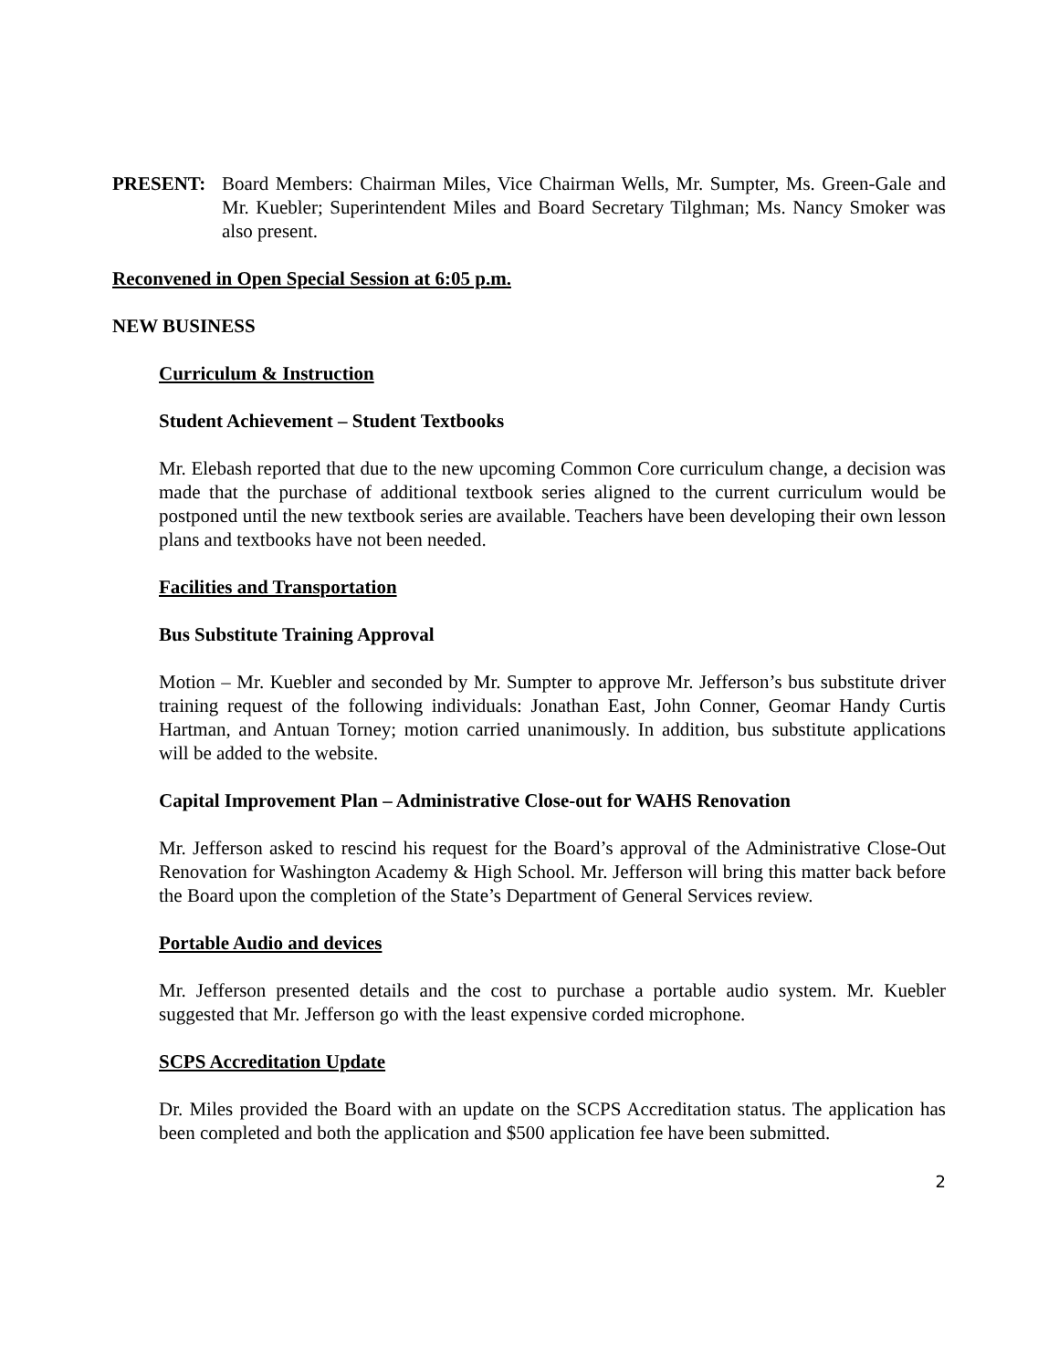PRESENT: Board Members: Chairman Miles, Vice Chairman Wells, Mr. Sumpter, Ms. Green-Gale and Mr. Kuebler; Superintendent Miles and Board Secretary Tilghman; Ms. Nancy Smoker was also present.
Reconvened in Open Special Session at 6:05 p.m.
NEW BUSINESS
Curriculum & Instruction
Student Achievement – Student Textbooks
Mr. Elebash reported that due to the new upcoming Common Core curriculum change, a decision was made that the purchase of additional textbook series aligned to the current curriculum would be postponed until the new textbook series are available. Teachers have been developing their own lesson plans and textbooks have not been needed.
Facilities and Transportation
Bus Substitute Training Approval
Motion – Mr. Kuebler and seconded by Mr. Sumpter to approve Mr. Jefferson’s bus substitute driver training request of the following individuals: Jonathan East, John Conner, Geomar Handy Curtis Hartman, and Antuan Torney; motion carried unanimously. In addition, bus substitute applications will be added to the website.
Capital Improvement Plan – Administrative Close-out for WAHS Renovation
Mr. Jefferson asked to rescind his request for the Board’s approval of the Administrative Close-Out Renovation for Washington Academy & High School. Mr. Jefferson will bring this matter back before the Board upon the completion of the State’s Department of General Services review.
Portable Audio and devices
Mr. Jefferson presented details and the cost to purchase a portable audio system. Mr. Kuebler suggested that Mr. Jefferson go with the least expensive corded microphone.
SCPS Accreditation Update
Dr. Miles provided the Board with an update on the SCPS Accreditation status. The application has been completed and both the application and $500 application fee have been submitted.
2